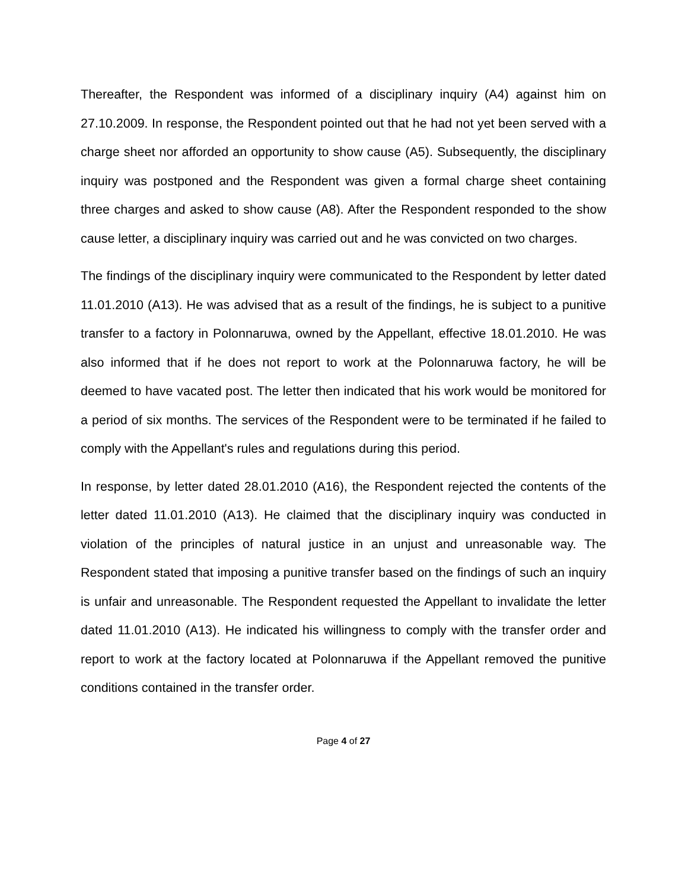Thereafter, the Respondent was informed of a disciplinary inquiry (A4) against him on 27.10.2009. In response, the Respondent pointed out that he had not yet been served with a charge sheet nor afforded an opportunity to show cause (A5). Subsequently, the disciplinary inquiry was postponed and the Respondent was given a formal charge sheet containing three charges and asked to show cause (A8). After the Respondent responded to the show cause letter, a disciplinary inquiry was carried out and he was convicted on two charges.
The findings of the disciplinary inquiry were communicated to the Respondent by letter dated 11.01.2010 (A13). He was advised that as a result of the findings, he is subject to a punitive transfer to a factory in Polonnaruwa, owned by the Appellant, effective 18.01.2010. He was also informed that if he does not report to work at the Polonnaruwa factory, he will be deemed to have vacated post. The letter then indicated that his work would be monitored for a period of six months. The services of the Respondent were to be terminated if he failed to comply with the Appellant's rules and regulations during this period.
In response, by letter dated 28.01.2010 (A16), the Respondent rejected the contents of the letter dated 11.01.2010 (A13). He claimed that the disciplinary inquiry was conducted in violation of the principles of natural justice in an unjust and unreasonable way. The Respondent stated that imposing a punitive transfer based on the findings of such an inquiry is unfair and unreasonable. The Respondent requested the Appellant to invalidate the letter dated 11.01.2010 (A13). He indicated his willingness to comply with the transfer order and report to work at the factory located at Polonnaruwa if the Appellant removed the punitive conditions contained in the transfer order.
Page 4 of 27